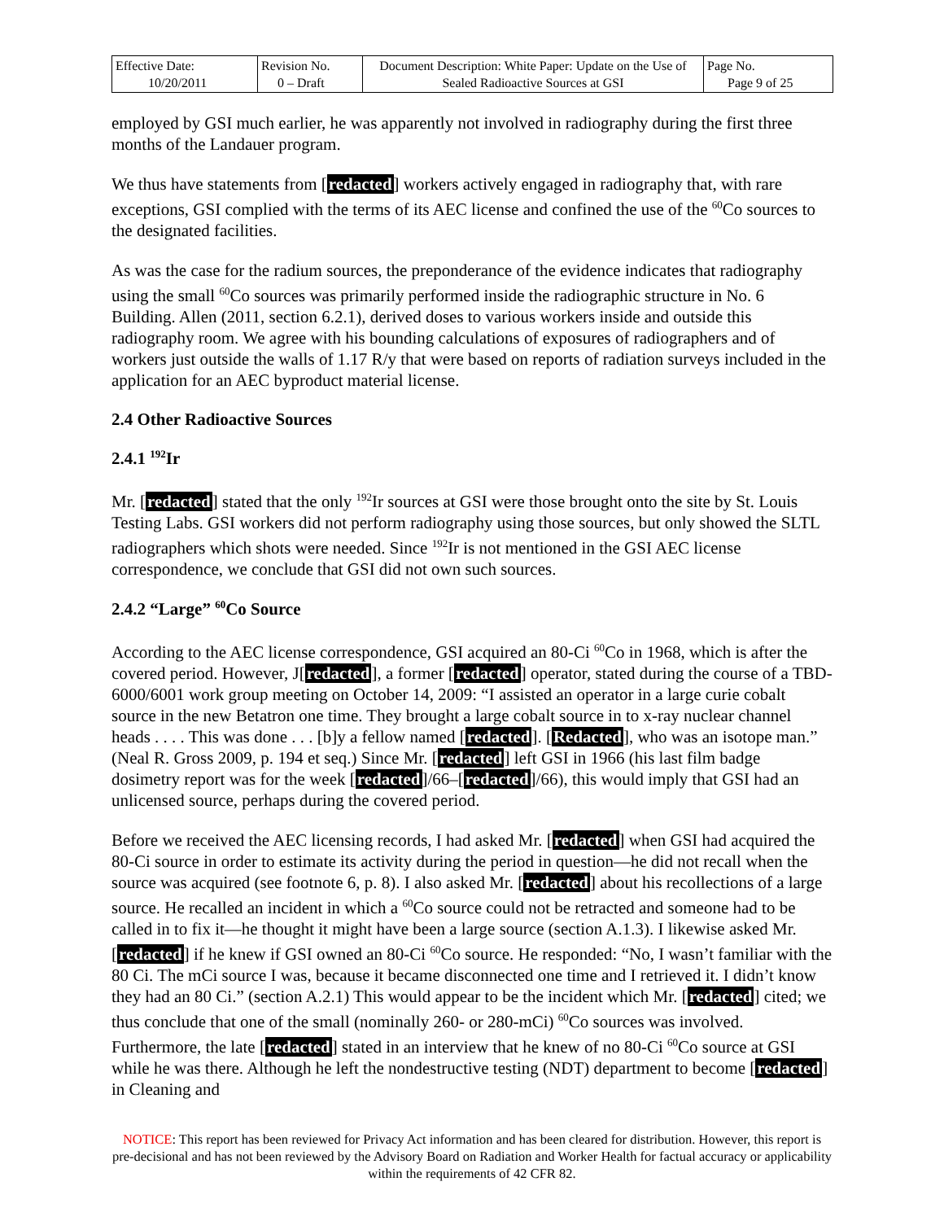| Effective Date: 10/20/2011 | Revision No. 0 – Draft | Document Description: White Paper: Update on the Use of Sealed Radioactive Sources at GSI | Page No. Page 9 of 25 |
employed by GSI much earlier, he was apparently not involved in radiography during the first three months of the Landauer program.
We thus have statements from [redacted] workers actively engaged in radiography that, with rare exceptions, GSI complied with the terms of its AEC license and confined the use of the <sup>60</sup>Co sources to the designated facilities.
As was the case for the radium sources, the preponderance of the evidence indicates that radiography using the small <sup>60</sup>Co sources was primarily performed inside the radiographic structure in No. 6 Building. Allen (2011, section 6.2.1), derived doses to various workers inside and outside this radiography room. We agree with his bounding calculations of exposures of radiographers and of workers just outside the walls of 1.17 R/y that were based on reports of radiation surveys included in the application for an AEC byproduct material license.
2.4 Other Radioactive Sources
2.4.1 <sup>192</sup>Ir
Mr. [redacted] stated that the only <sup>192</sup>Ir sources at GSI were those brought onto the site by St. Louis Testing Labs. GSI workers did not perform radiography using those sources, but only showed the SLTL radiographers which shots were needed. Since <sup>192</sup>Ir is not mentioned in the GSI AEC license correspondence, we conclude that GSI did not own such sources.
2.4.2 “Large” <sup>60</sup>Co Source
According to the AEC license correspondence, GSI acquired an 80-Ci <sup>60</sup>Co in 1968, which is after the covered period. However, J[redacted], a former [redacted] operator, stated during the course of a TBD-6000/6001 work group meeting on October 14, 2009: “I assisted an operator in a large curie cobalt source in the new Betatron one time. They brought a large cobalt source in to x-ray nuclear channel heads . . . . This was done . . . [b]y a fellow named [redacted]. [Redacted], who was an isotope man.” (Neal R. Gross 2009, p. 194 et seq.) Since Mr. [redacted] left GSI in 1966 (his last film badge dosimetry report was for the week [redacted]/66–[redacted]/66), this would imply that GSI had an unlicensed source, perhaps during the covered period.
Before we received the AEC licensing records, I had asked Mr. [redacted] when GSI had acquired the 80-Ci source in order to estimate its activity during the period in question—he did not recall when the source was acquired (see footnote 6, p. 8). I also asked Mr. [redacted] about his recollections of a large source. He recalled an incident in which a <sup>60</sup>Co source could not be retracted and someone had to be called in to fix it—he thought it might have been a large source (section A.1.3). I likewise asked Mr. [redacted] if he knew if GSI owned an 80-Ci <sup>60</sup>Co source. He responded: “No, I wasn’t familiar with the 80 Ci. The mCi source I was, because it became disconnected one time and I retrieved it. I didn’t know they had an 80 Ci.” (section A.2.1) This would appear to be the incident which Mr. [redacted] cited; we thus conclude that one of the small (nominally 260- or 280-mCi) <sup>60</sup>Co sources was involved. Furthermore, the late [redacted] stated in an interview that he knew of no 80-Ci <sup>60</sup>Co source at GSI while he was there. Although he left the nondestructive testing (NDT) department to become [redacted] in Cleaning and
NOTICE: This report has been reviewed for Privacy Act information and has been cleared for distribution. However, this report is pre-decisional and has not been reviewed by the Advisory Board on Radiation and Worker Health for factual accuracy or applicability within the requirements of 42 CFR 82.